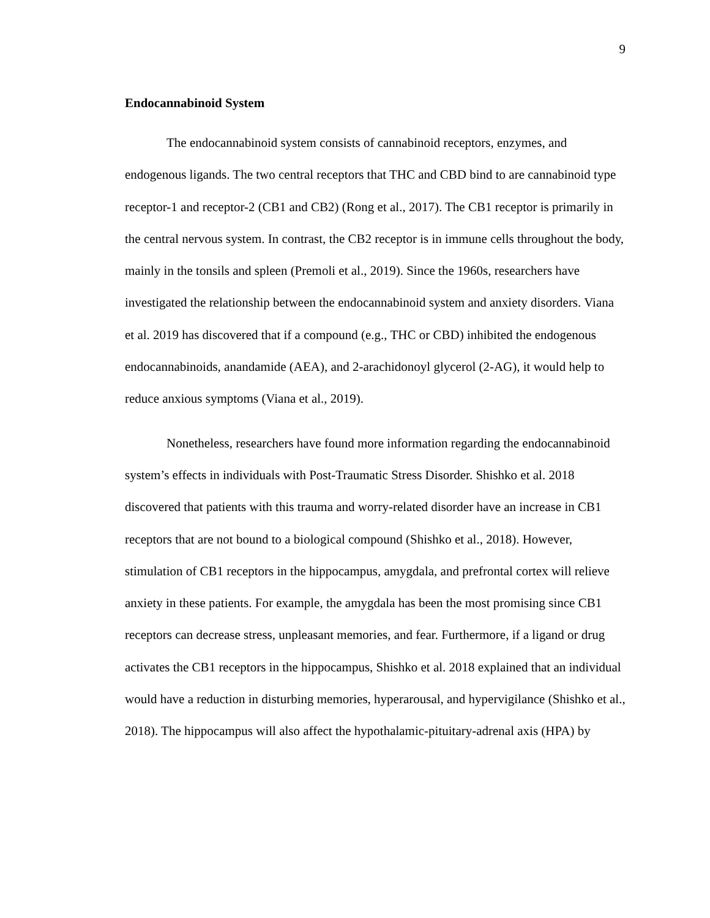9
Endocannabinoid System
The endocannabinoid system consists of cannabinoid receptors, enzymes, and endogenous ligands. The two central receptors that THC and CBD bind to are cannabinoid type receptor-1 and receptor-2 (CB1 and CB2) (Rong et al., 2017). The CB1 receptor is primarily in the central nervous system. In contrast, the CB2 receptor is in immune cells throughout the body, mainly in the tonsils and spleen (Premoli et al., 2019). Since the 1960s, researchers have investigated the relationship between the endocannabinoid system and anxiety disorders. Viana et al. 2019 has discovered that if a compound (e.g., THC or CBD) inhibited the endogenous endocannabinoids, anandamide (AEA), and 2-arachidonoyl glycerol (2-AG), it would help to reduce anxious symptoms (Viana et al., 2019).
Nonetheless, researchers have found more information regarding the endocannabinoid system’s effects in individuals with Post-Traumatic Stress Disorder. Shishko et al. 2018 discovered that patients with this trauma and worry-related disorder have an increase in CB1 receptors that are not bound to a biological compound (Shishko et al., 2018). However, stimulation of CB1 receptors in the hippocampus, amygdala, and prefrontal cortex will relieve anxiety in these patients. For example, the amygdala has been the most promising since CB1 receptors can decrease stress, unpleasant memories, and fear. Furthermore, if a ligand or drug activates the CB1 receptors in the hippocampus, Shishko et al. 2018 explained that an individual would have a reduction in disturbing memories, hyperarousal, and hypervigilance (Shishko et al., 2018). The hippocampus will also affect the hypothalamic-pituitary-adrenal axis (HPA) by